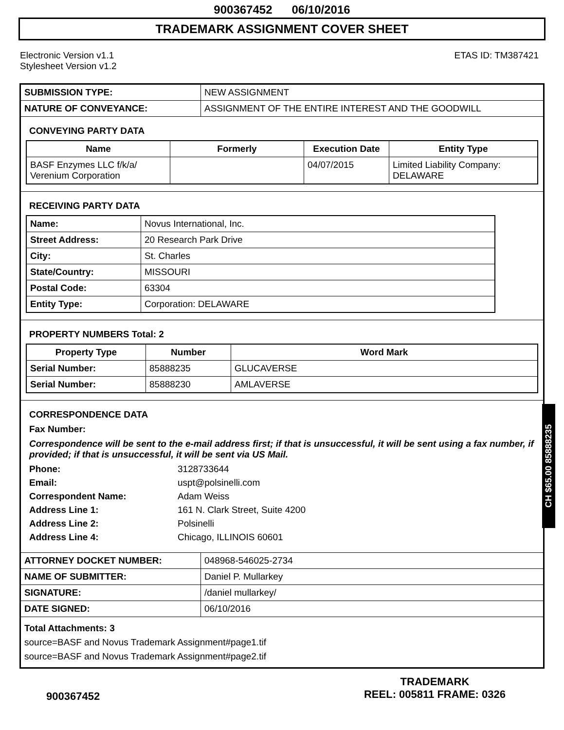900367452 06/10/2016
TRADEMARK ASSIGNMENT COVER SHEET
Electronic Version v1.1
Stylesheet Version v1.2
ETAS ID: TM387421
| SUBMISSION TYPE: | NEW ASSIGNMENT |
| NATURE OF CONVEYANCE: | ASSIGNMENT OF THE ENTIRE INTEREST AND THE GOODWILL |
CONVEYING PARTY DATA
| Name | Formerly | Execution Date | Entity Type |
| --- | --- | --- | --- |
| BASF Enzymes LLC f/k/a/ Verenium Corporation | | 04/07/2015 | Limited Liability Company: DELAWARE |
RECEIVING PARTY DATA
| Name: | Novus International, Inc. |
| Street Address: | 20 Research Park Drive |
| City: | St. Charles |
| State/Country: | MISSOURI |
| Postal Code: | 63304 |
| Entity Type: | Corporation: DELAWARE |
PROPERTY NUMBERS Total: 2
| Property Type | Number | Word Mark |
| --- | --- | --- |
| Serial Number: | 85888235 | GLUCAVERSE |
| Serial Number: | 85888230 | AMLAVERSE |
CORRESPONDENCE DATA
Fax Number:
Correspondence will be sent to the e-mail address first; if that is unsuccessful, it will be sent using a fax number, if provided; if that is unsuccessful, it will be sent via US Mail.
Phone: 3128733644
Email: uspt@polsinelli.com
Correspondent Name: Adam Weiss
Address Line 1: 161 N. Clark Street, Suite 4200
Address Line 2: Polsinelli
Address Line 4: Chicago, ILLINOIS 60601
| ATTORNEY DOCKET NUMBER: | 048968-546025-2734 |
| NAME OF SUBMITTER: | Daniel P. Mullarkey |
| SIGNATURE: | /daniel mullarkey/ |
| DATE SIGNED: | 06/10/2016 |
Total Attachments: 3
source=BASF and Novus Trademark Assignment#page1.tif
source=BASF and Novus Trademark Assignment#page2.tif
CH $65.00 85888235
900367452
TRADEMARK
REEL: 005811 FRAME: 0326